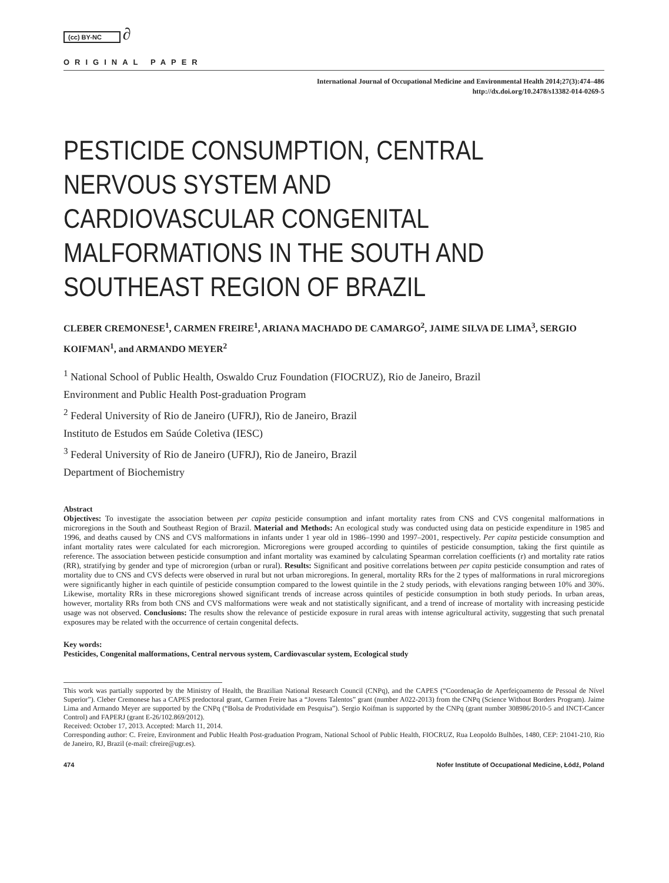(cc) BY-NC ∂
ORIGINAL PAPER
International Journal of Occupational Medicine and Environmental Health 2014;27(3):474–486
http://dx.doi.org/10.2478/s13382-014-0269-5
PESTICIDE CONSUMPTION, CENTRAL NERVOUS SYSTEM AND CARDIOVASCULAR CONGENITAL MALFORMATIONS IN THE SOUTH AND SOUTHEAST REGION OF BRAZIL
CLEBER CREMONESE<sup>1</sup>, CARMEN FREIRE<sup>1</sup>, ARIANA MACHADO DE CAMARGO<sup>2</sup>, JAIME SILVA DE LIMA<sup>3</sup>, SERGIO KOIFMAN<sup>1</sup>, and ARMANDO MEYER<sup>2</sup>
<sup>1</sup> National School of Public Health, Oswaldo Cruz Foundation (FIOCRUZ), Rio de Janeiro, Brazil
Environment and Public Health Post-graduation Program
<sup>2</sup> Federal University of Rio de Janeiro (UFRJ), Rio de Janeiro, Brazil
Instituto de Estudos em Saúde Coletiva (IESC)
<sup>3</sup> Federal University of Rio de Janeiro (UFRJ), Rio de Janeiro, Brazil
Department of Biochemistry
Abstract
Objectives: To investigate the association between per capita pesticide consumption and infant mortality rates from CNS and CVS congenital malformations in microregions in the South and Southeast Region of Brazil. Material and Methods: An ecological study was conducted using data on pesticide expenditure in 1985 and 1996, and deaths caused by CNS and CVS malformations in infants under 1 year old in 1986–1990 and 1997–2001, respectively. Per capita pesticide consumption and infant mortality rates were calculated for each microregion. Microregions were grouped according to quintiles of pesticide consumption, taking the first quintile as reference. The association between pesticide consumption and infant mortality was examined by calculating Spearman correlation coefficients (r) and mortality rate ratios (RR), stratifying by gender and type of microregion (urban or rural). Results: Significant and positive correlations between per capita pesticide consumption and rates of mortality due to CNS and CVS defects were observed in rural but not urban microregions. In general, mortality RRs for the 2 types of malformations in rural microregions were significantly higher in each quintile of pesticide consumption compared to the lowest quintile in the 2 study periods, with elevations ranging between 10% and 30%. Likewise, mortality RRs in these microregions showed significant trends of increase across quintiles of pesticide consumption in both study periods. In urban areas, however, mortality RRs from both CNS and CVS malformations were weak and not statistically significant, and a trend of increase of mortality with increasing pesticide usage was not observed. Conclusions: The results show the relevance of pesticide exposure in rural areas with intense agricultural activity, suggesting that such prenatal exposures may be related with the occurrence of certain congenital defects.
Key words:
Pesticides, Congenital malformations, Central nervous system, Cardiovascular system, Ecological study
This work was partially supported by the Ministry of Health, the Brazilian National Research Council (CNPq), and the CAPES (“Coordenação de Aperfeiçoamento de Pessoal de Nível Superior”). Cleber Cremonese has a CAPES predoctoral grant, Carmen Freire has a “Jovens Talentos” grant (number A022-2013) from the CNPq (Science Without Borders Program). Jaime Lima and Armando Meyer are supported by the CNPq (“Bolsa de Produtividade em Pesquisa”). Sergio Koifman is supported by the CNPq (grant number 308986/2010-5 and INCT-Cancer Control) and FAPERJ (grant E-26/102.869/2012).
Received: October 17, 2013. Accepted: March 11, 2014.
Corresponding author: C. Freire, Environment and Public Health Post-graduation Program, National School of Public Health, FIOCRUZ, Rua Leopoldo Bulhões, 1480, CEP: 21041-210, Rio de Janeiro, RJ, Brazil (e-mail: cfreire@ugr.es).
474 Nofer Institute of Occupational Medicine, Łódź, Poland